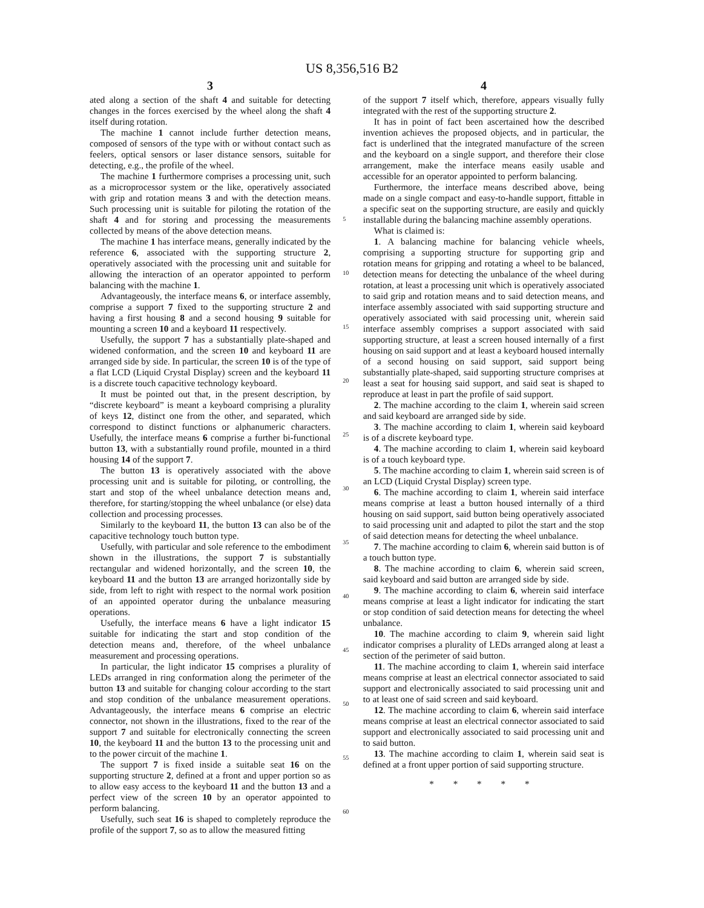US 8,356,516 B2
3
ated along a section of the shaft 4 and suitable for detecting changes in the forces exercised by the wheel along the shaft 4 itself during rotation.
The machine 1 cannot include further detection means, composed of sensors of the type with or without contact such as feelers, optical sensors or laser distance sensors, suitable for detecting, e.g., the profile of the wheel.
The machine 1 furthermore comprises a processing unit, such as a microprocessor system or the like, operatively associated with grip and rotation means 3 and with the detection means. Such processing unit is suitable for piloting the rotation of the shaft 4 and for storing and processing the measurements collected by means of the above detection means.
The machine 1 has interface means, generally indicated by the reference 6, associated with the supporting structure 2, operatively associated with the processing unit and suitable for allowing the interaction of an operator appointed to perform balancing with the machine 1.
Advantageously, the interface means 6, or interface assembly, comprise a support 7 fixed to the supporting structure 2 and having a first housing 8 and a second housing 9 suitable for mounting a screen 10 and a keyboard 11 respectively.
Usefully, the support 7 has a substantially plate-shaped and widened conformation, and the screen 10 and keyboard 11 are arranged side by side. In particular, the screen 10 is of the type of a flat LCD (Liquid Crystal Display) screen and the keyboard 11 is a discrete touch capacitive technology keyboard.
It must be pointed out that, in the present description, by “discrete keyboard” is meant a keyboard comprising a plurality of keys 12, distinct one from the other, and separated, which correspond to distinct functions or alphanumeric characters. Usefully, the interface means 6 comprise a further bi-functional button 13, with a substantially round profile, mounted in a third housing 14 of the support 7.
The button 13 is operatively associated with the above processing unit and is suitable for piloting, or controlling, the start and stop of the wheel unbalance detection means and, therefore, for starting/stopping the wheel unbalance (or else) data collection and processing processes.
Similarly to the keyboard 11, the button 13 can also be of the capacitive technology touch button type.
Usefully, with particular and sole reference to the embodiment shown in the illustrations, the support 7 is substantially rectangular and widened horizontally, and the screen 10, the keyboard 11 and the button 13 are arranged horizontally side by side, from left to right with respect to the normal work position of an appointed operator during the unbalance measuring operations.
Usefully, the interface means 6 have a light indicator 15 suitable for indicating the start and stop condition of the detection means and, therefore, of the wheel unbalance measurement and processing operations.
In particular, the light indicator 15 comprises a plurality of LEDs arranged in ring conformation along the perimeter of the button 13 and suitable for changing colour according to the start and stop condition of the unbalance measurement operations. Advantageously, the interface means 6 comprise an electric connector, not shown in the illustrations, fixed to the rear of the support 7 and suitable for electronically connecting the screen 10, the keyboard 11 and the button 13 to the processing unit and to the power circuit of the machine 1.
The support 7 is fixed inside a suitable seat 16 on the supporting structure 2, defined at a front and upper portion so as to allow easy access to the keyboard 11 and the button 13 and a perfect view of the screen 10 by an operator appointed to perform balancing.
Usefully, such seat 16 is shaped to completely reproduce the profile of the support 7, so as to allow the measured fitting
5
10
15
20
25
30
35
40
45
50
55
60
4
of the support 7 itself which, therefore, appears visually fully integrated with the rest of the supporting structure 2.
It has in point of fact been ascertained how the described invention achieves the proposed objects, and in particular, the fact is underlined that the integrated manufacture of the screen and the keyboard on a single support, and therefore their close arrangement, make the interface means easily usable and accessible for an operator appointed to perform balancing.
Furthermore, the interface means described above, being made on a single compact and easy-to-handle support, fittable in a specific seat on the supporting structure, are easily and quickly installable during the balancing machine assembly operations.
What is claimed is:
1. A balancing machine for balancing vehicle wheels, comprising a supporting structure for supporting grip and rotation means for gripping and rotating a wheel to be balanced, detection means for detecting the unbalance of the wheel during rotation, at least a processing unit which is operatively associated to said grip and rotation means and to said detection means, and interface assembly associated with said supporting structure and operatively associated with said processing unit, wherein said interface assembly comprises a support associated with said supporting structure, at least a screen housed internally of a first housing on said support and at least a keyboard housed internally of a second housing on said support, said support being substantially plate-shaped, said supporting structure comprises at least a seat for housing said support, and said seat is shaped to reproduce at least in part the profile of said support.
2. The machine according to the claim 1, wherein said screen and said keyboard are arranged side by side.
3. The machine according to claim 1, wherein said keyboard is of a discrete keyboard type.
4. The machine according to claim 1, wherein said keyboard is of a touch keyboard type.
5. The machine according to claim 1, wherein said screen is of an LCD (Liquid Crystal Display) screen type.
6. The machine according to claim 1, wherein said interface means comprise at least a button housed internally of a third housing on said support, said button being operatively associated to said processing unit and adapted to pilot the start and the stop of said detection means for detecting the wheel unbalance.
7. The machine according to claim 6, wherein said button is of a touch button type.
8. The machine according to claim 6, wherein said screen, said keyboard and said button are arranged side by side.
9. The machine according to claim 6, wherein said interface means comprise at least a light indicator for indicating the start or stop condition of said detection means for detecting the wheel unbalance.
10. The machine according to claim 9, wherein said light indicator comprises a plurality of LEDs arranged along at least a section of the perimeter of said button.
11. The machine according to claim 1, wherein said interface means comprise at least an electrical connector associated to said support and electronically associated to said processing unit and to at least one of said screen and said keyboard.
12. The machine according to claim 6, wherein said interface means comprise at least an electrical connector associated to said support and electronically associated to said processing unit and to said button.
13. The machine according to claim 1, wherein said seat is defined at a front upper portion of said supporting structure.
* * * * *